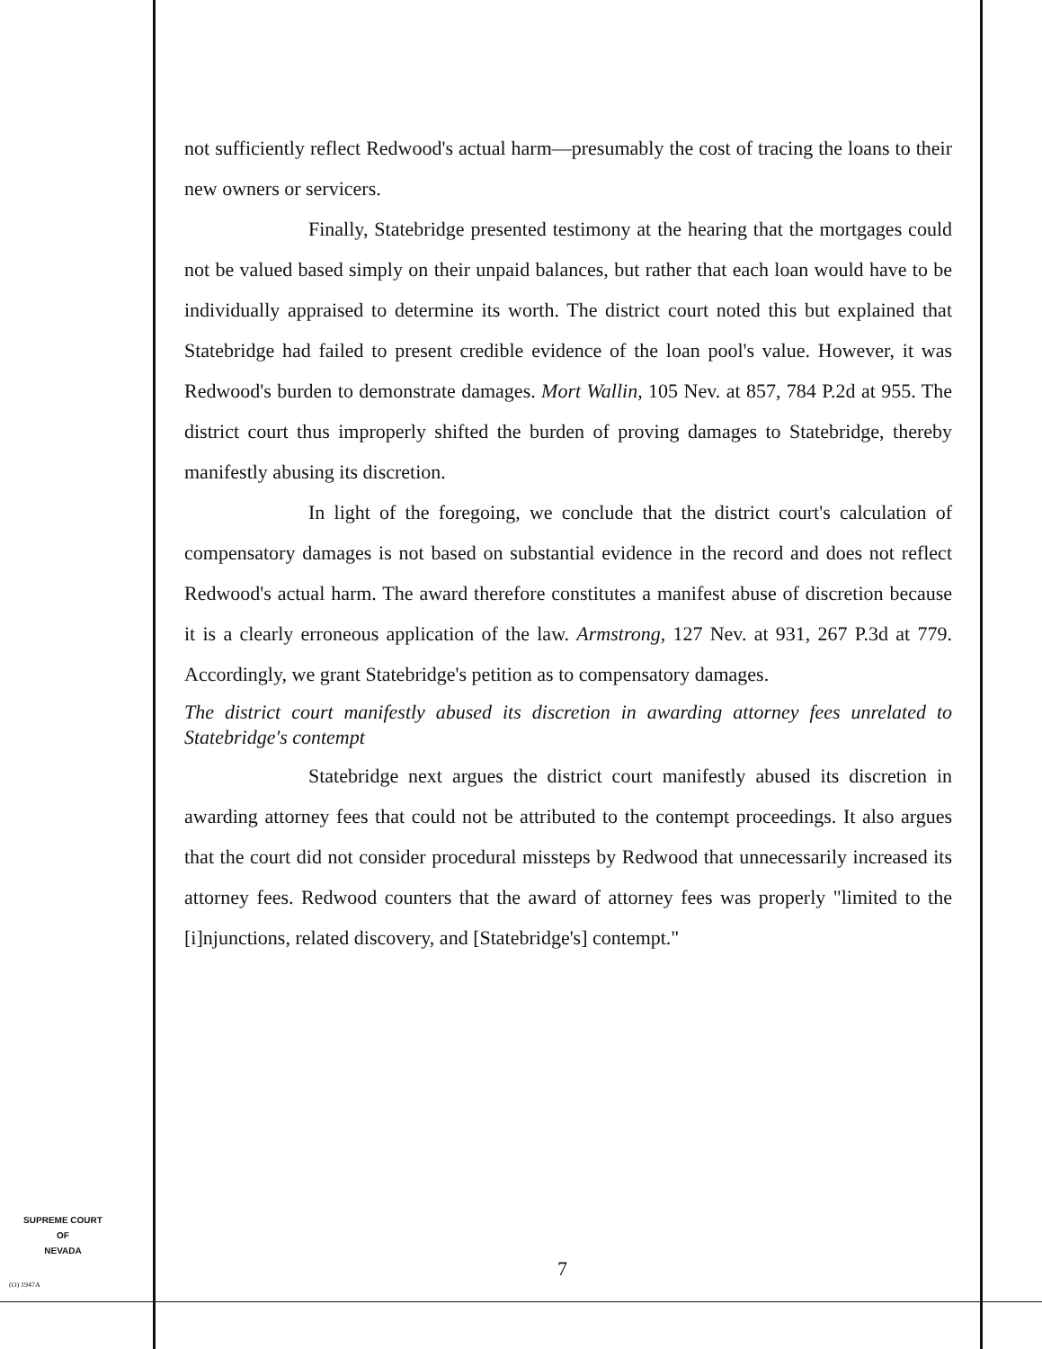not sufficiently reflect Redwood's actual harm—presumably the cost of tracing the loans to their new owners or servicers.
Finally, Statebridge presented testimony at the hearing that the mortgages could not be valued based simply on their unpaid balances, but rather that each loan would have to be individually appraised to determine its worth. The district court noted this but explained that Statebridge had failed to present credible evidence of the loan pool's value. However, it was Redwood's burden to demonstrate damages. Mort Wallin, 105 Nev. at 857, 784 P.2d at 955. The district court thus improperly shifted the burden of proving damages to Statebridge, thereby manifestly abusing its discretion.
In light of the foregoing, we conclude that the district court's calculation of compensatory damages is not based on substantial evidence in the record and does not reflect Redwood's actual harm. The award therefore constitutes a manifest abuse of discretion because it is a clearly erroneous application of the law. Armstrong, 127 Nev. at 931, 267 P.3d at 779. Accordingly, we grant Statebridge's petition as to compensatory damages.
The district court manifestly abused its discretion in awarding attorney fees unrelated to Statebridge's contempt
Statebridge next argues the district court manifestly abused its discretion in awarding attorney fees that could not be attributed to the contempt proceedings. It also argues that the court did not consider procedural missteps by Redwood that unnecessarily increased its attorney fees. Redwood counters that the award of attorney fees was properly "limited to the [i]njunctions, related discovery, and [Statebridge's] contempt."
SUPREME COURT
OF
NEVADA
7
(O) 1947A